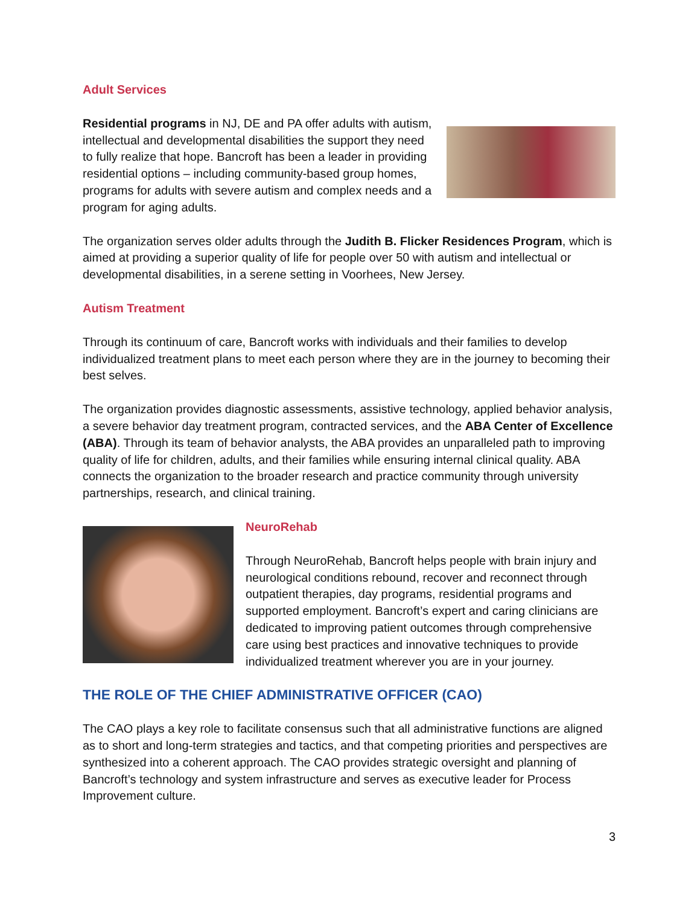Adult Services
Residential programs in NJ, DE and PA offer adults with autism, intellectual and developmental disabilities the support they need to fully realize that hope. Bancroft has been a leader in providing residential options – including community-based group homes, programs for adults with severe autism and complex needs and a program for aging adults.
The organization serves older adults through the Judith B. Flicker Residences Program, which is aimed at providing a superior quality of life for people over 50 with autism and intellectual or developmental disabilities, in a serene setting in Voorhees, New Jersey.
Autism Treatment
Through its continuum of care, Bancroft works with individuals and their families to develop individualized treatment plans to meet each person where they are in the journey to becoming their best selves.
The organization provides diagnostic assessments, assistive technology, applied behavior analysis, a severe behavior day treatment program, contracted services, and the ABA Center of Excellence (ABA). Through its team of behavior analysts, the ABA provides an unparalleled path to improving quality of life for children, adults, and their families while ensuring internal clinical quality. ABA connects the organization to the broader research and practice community through university partnerships, research, and clinical training.
NeuroRehab
Through NeuroRehab, Bancroft helps people with brain injury and neurological conditions rebound, recover and reconnect through outpatient therapies, day programs, residential programs and supported employment. Bancroft’s expert and caring clinicians are dedicated to improving patient outcomes through comprehensive care using best practices and innovative techniques to provide individualized treatment wherever you are in your journey.
THE ROLE OF THE CHIEF ADMINISTRATIVE OFFICER (CAO)
The CAO plays a key role to facilitate consensus such that all administrative functions are aligned as to short and long-term strategies and tactics, and that competing priorities and perspectives are synthesized into a coherent approach. The CAO provides strategic oversight and planning of Bancroft’s technology and system infrastructure and serves as executive leader for Process Improvement culture.
3